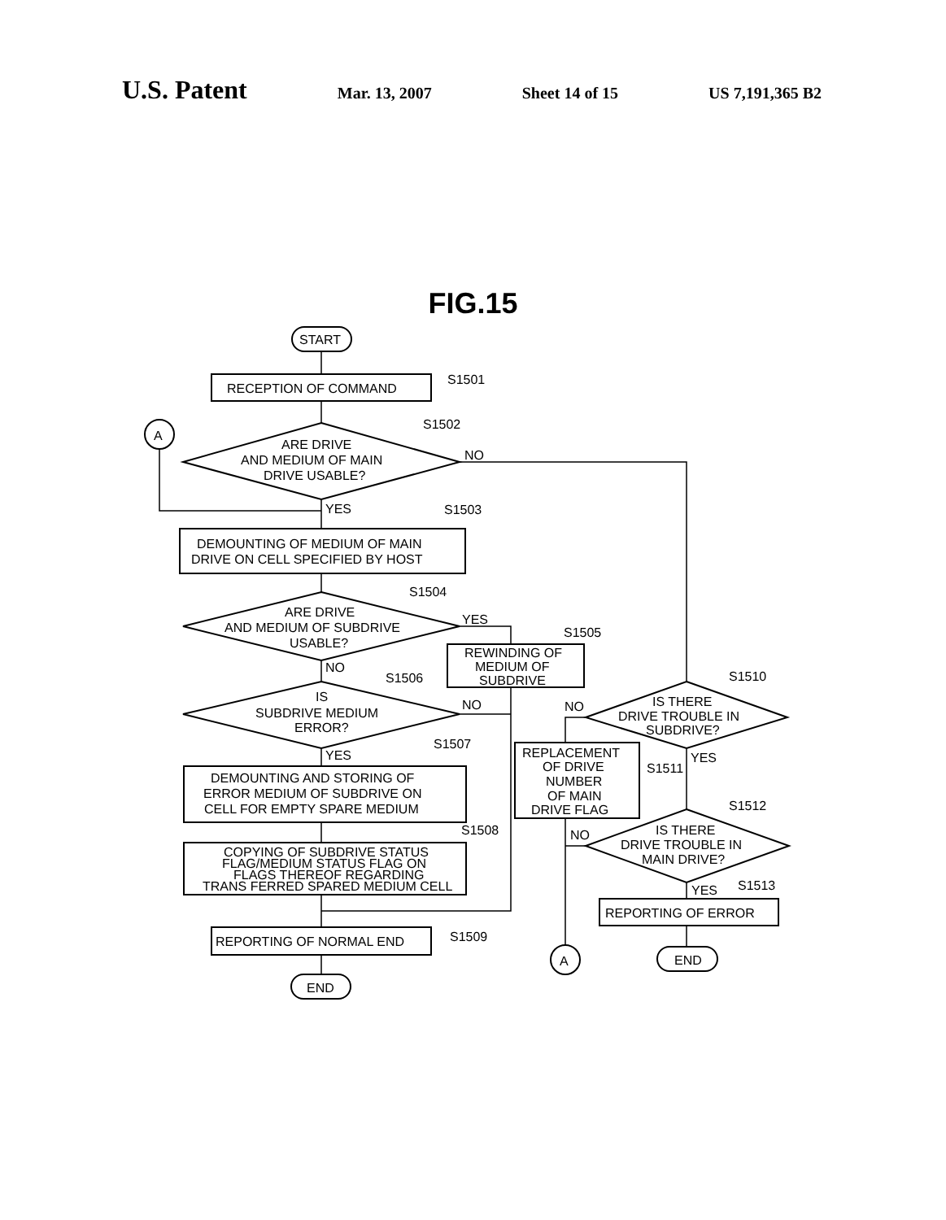U.S. Patent Mar. 13, 2007 Sheet 14 of 15 US 7,191,365 B2
FIG.15
START
RECEPTION OF COMMAND
S1501
ARE DRIVE
AND MEDIUM OF MAIN
DRIVE USABLE?
S1502
NO
A
YES
S1503
DEMOUNTING OF MEDIUM OF MAIN
DRIVE ON CELL SPECIFIED BY HOST
ARE DRIVE
AND MEDIUM OF SUBDRIVE
USABLE?
S1504
YES
S1505
REWINDING OF
MEDIUM OF
SUBDRIVE
NO
S1506
IS
SUBDRIVE MEDIUM
ERROR?
NO
YES
S1507
DEMOUNTING AND STORING OF
ERROR MEDIUM OF SUBDRIVE ON
CELL FOR EMPTY SPARE MEDIUM
S1508
COPYING OF SUBDRIVE STATUS
FLAG/MEDIUM STATUS FLAG ON
FLAGS THEREOF REGARDING
TRANS FERRED SPARED MEDIUM CELL
REPORTING OF NORMAL END
S1509
END
S1510
IS THERE
DRIVE TROUBLE IN
SUBDRIVE?
NO
REPLACEMENT
OF DRIVE
NUMBER
OF MAIN
DRIVE FLAG
S1511
YES
S1512
IS THERE
DRIVE TROUBLE IN
MAIN DRIVE?
NO
YES
S1513
REPORTING OF ERROR
END
A